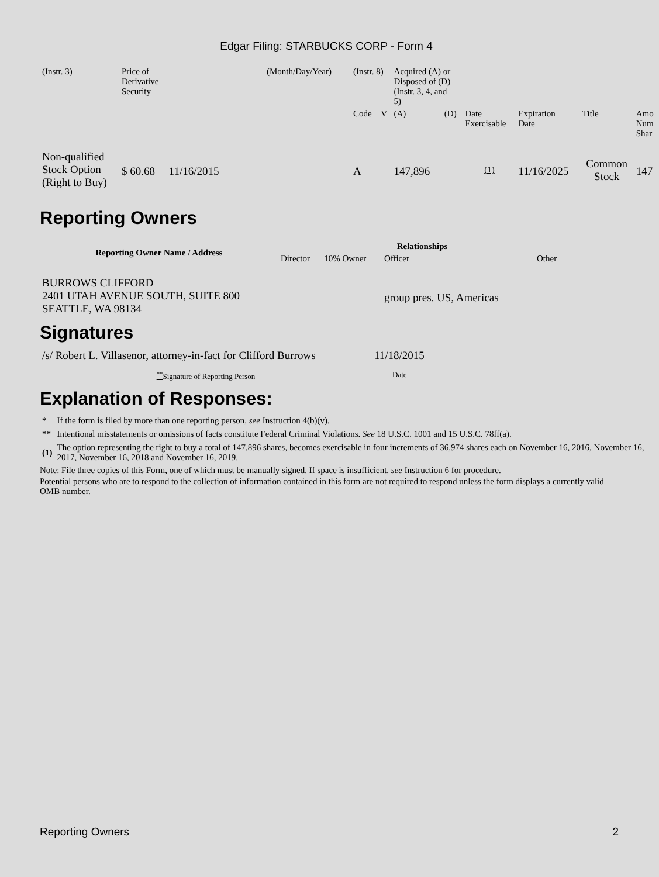Edgar Filing: STARBUCKS CORP - Form 4
| (Instr. 3) | Price of Derivative Security | (Month/Day/Year) | (Instr. 8) | | Acquired (A) or Disposed of (D) (Instr. 3, 4, and 5) | | | | | |
| | | | Code | V | (A) | (D) | Date Exercisable | Expiration Date | Title | Amo Num Shar |
| Non-qualified Stock Option (Right to Buy) | $ 60.68 11/16/2015 | | A | | 147,896 | | <sup>(1)</sup> | 11/16/2025 | Common Stock | 147 |
Reporting Owners
| Reporting Owner Name / Address | Relationships | | | |
| --- | --- | --- | --- | --- |
| | Director | 10% Owner | Officer | Other |
| BURROWS CLIFFORD 2401 UTAH AVENUE SOUTH, SUITE 800 SEATTLE, WA 98134 | | | group pres. US, Americas | |
Signatures
| /s/ Robert L. Villasenor, attorney-in-fact for Clifford Burrows | 11/18/2015 |
| <sup>**</sup> Signature of Reporting Person | Date |
Explanation of Responses:
| * | If the form is filed by more than one reporting person, see Instruction 4(b)(v). |
| ** | Intentional misstatements or omissions of facts constitute Federal Criminal Violations. See 18 U.S.C. 1001 and 15 U.S.C. 78ff(a). |
| (1) | The option representing the right to buy a total of 147,896 shares, becomes exercisable in four increments of 36,974 shares each on November 16, 2016, November 16, 2017, November 16, 2018 and November 16, 2019. |
Note: File three copies of this Form, one of which must be manually signed. If space is insufficient, see Instruction 6 for procedure.
Potential persons who are to respond to the collection of information contained in this form are not required to respond unless the form displays a currently valid OMB number.
Reporting Owners 2